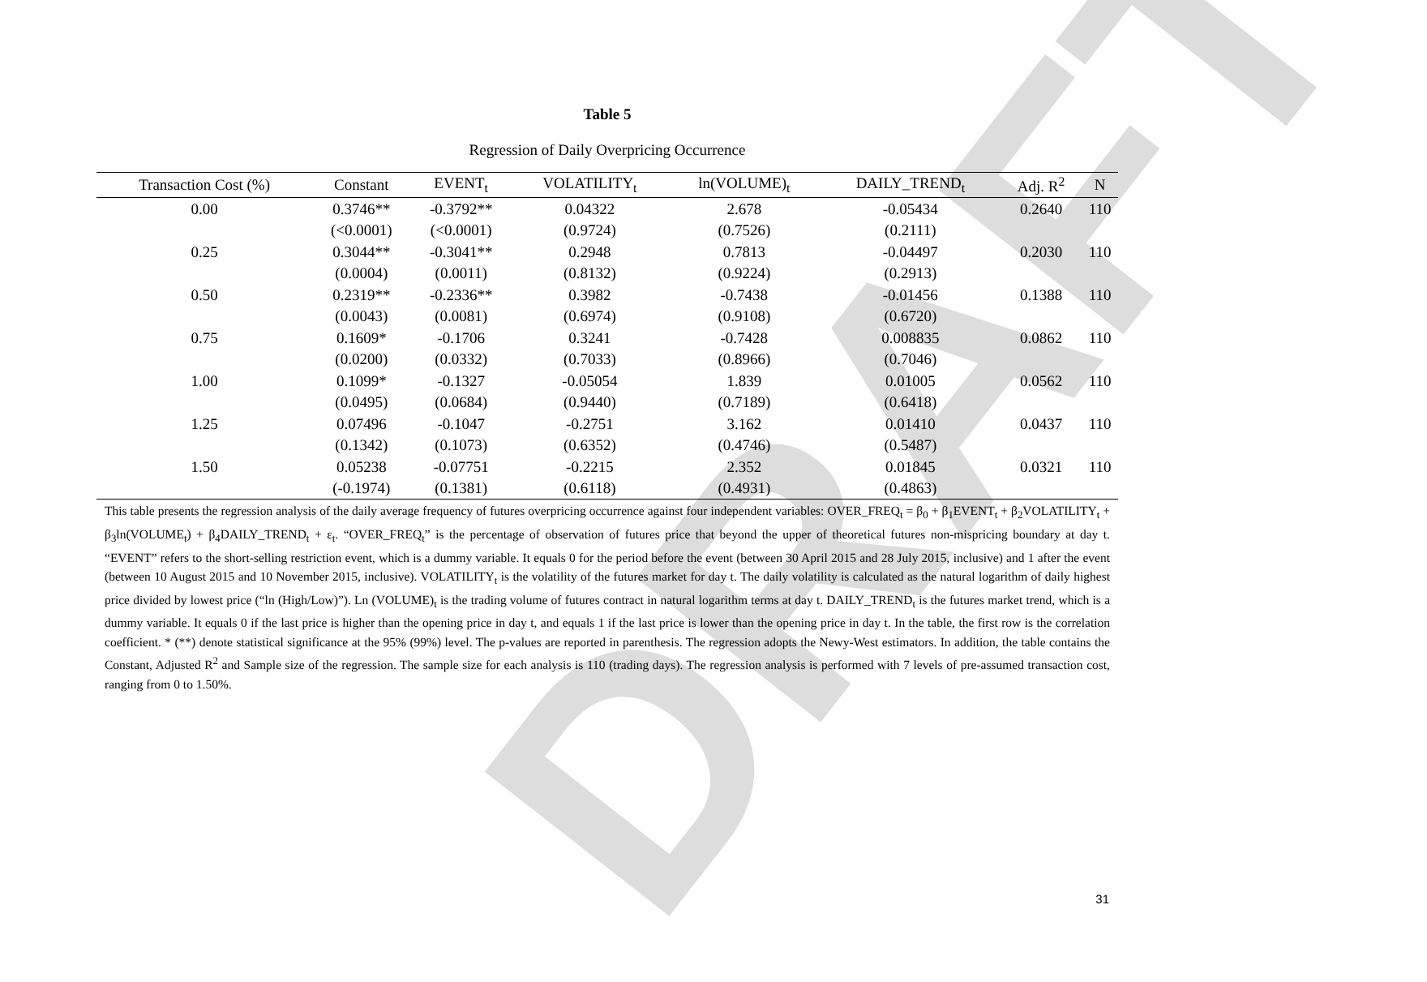DRAFT
Table 5
Regression of Daily Overpricing Occurrence
| Transaction Cost (%) | Constant | EVENT<sub>t</sub> | VOLATILITY<sub>t</sub> | ln(VOLUME)<sub>t</sub> | DAILY_TREND<sub>t</sub> | Adj. R<sup>2</sup> | N |
| --- | --- | --- | --- | --- | --- | --- | --- |
| 0.00 | 0.3746** | -0.3792** | 0.04322 | 2.678 | -0.05434 | 0.2640 | 110 |
| | (<0.0001) | (<0.0001) | (0.9724) | (0.7526) | (0.2111) | | |
| 0.25 | 0.3044** | -0.3041** | 0.2948 | 0.7813 | -0.04497 | 0.2030 | 110 |
| | (0.0004) | (0.0011) | (0.8132) | (0.9224) | (0.2913) | | |
| 0.50 | 0.2319** | -0.2336** | 0.3982 | -0.7438 | -0.01456 | 0.1388 | 110 |
| | (0.0043) | (0.0081) | (0.6974) | (0.9108) | (0.6720) | | |
| 0.75 | 0.1609* | -0.1706 | 0.3241 | -0.7428 | 0.008835 | 0.0862 | 110 |
| | (0.0200) | (0.0332) | (0.7033) | (0.8966) | (0.7046) | | |
| 1.00 | 0.1099* | -0.1327 | -0.05054 | 1.839 | 0.01005 | 0.0562 | 110 |
| | (0.0495) | (0.0684) | (0.9440) | (0.7189) | (0.6418) | | |
| 1.25 | 0.07496 | -0.1047 | -0.2751 | 3.162 | 0.01410 | 0.0437 | 110 |
| | (0.1342) | (0.1073) | (0.6352) | (0.4746) | (0.5487) | | |
| 1.50 | 0.05238 | -0.07751 | -0.2215 | 2.352 | 0.01845 | 0.0321 | 110 |
| | (-0.1974) | (0.1381) | (0.6118) | (0.4931) | (0.4863) | | |
This table presents the regression analysis of the daily average frequency of futures overpricing occurrence against four independent variables: OVER_FREQ<sub>t</sub> = β<sub>0</sub> + β<sub>1</sub>EVENT<sub>t</sub> + β<sub>2</sub>VOLATILITY<sub>t</sub> + β<sub>3</sub>ln(VOLUME<sub>t</sub>) + β<sub>4</sub>DAILY_TREND<sub>t</sub> + ε<sub>t</sub>. “OVER_FREQ<sub>t</sub>” is the percentage of observation of futures price that beyond the upper of theoretical futures non-mispricing boundary at day t. “EVENT” refers to the short-selling restriction event, which is a dummy variable. It equals 0 for the period before the event (between 30 April 2015 and 28 July 2015, inclusive) and 1 after the event (between 10 August 2015 and 10 November 2015, inclusive). VOLATILITY<sub>t</sub> is the volatility of the futures market for day t. The daily volatility is calculated as the natural logarithm of daily highest price divided by lowest price (“ln (High/Low)”). Ln (VOLUME)<sub>t</sub> is the trading volume of futures contract in natural logarithm terms at day t. DAILY_TREND<sub>t</sub> is the futures market trend, which is a dummy variable. It equals 0 if the last price is higher than the opening price in day t, and equals 1 if the last price is lower than the opening price in day t. In the table, the first row is the correlation coefficient. * (**) denote statistical significance at the 95% (99%) level. The p-values are reported in parenthesis. The regression adopts the Newy-West estimators. In addition, the table contains the Constant, Adjusted R<sup>2</sup> and Sample size of the regression. The sample size for each analysis is 110 (trading days). The regression analysis is performed with 7 levels of pre-assumed transaction cost, ranging from 0 to 1.50%.
31